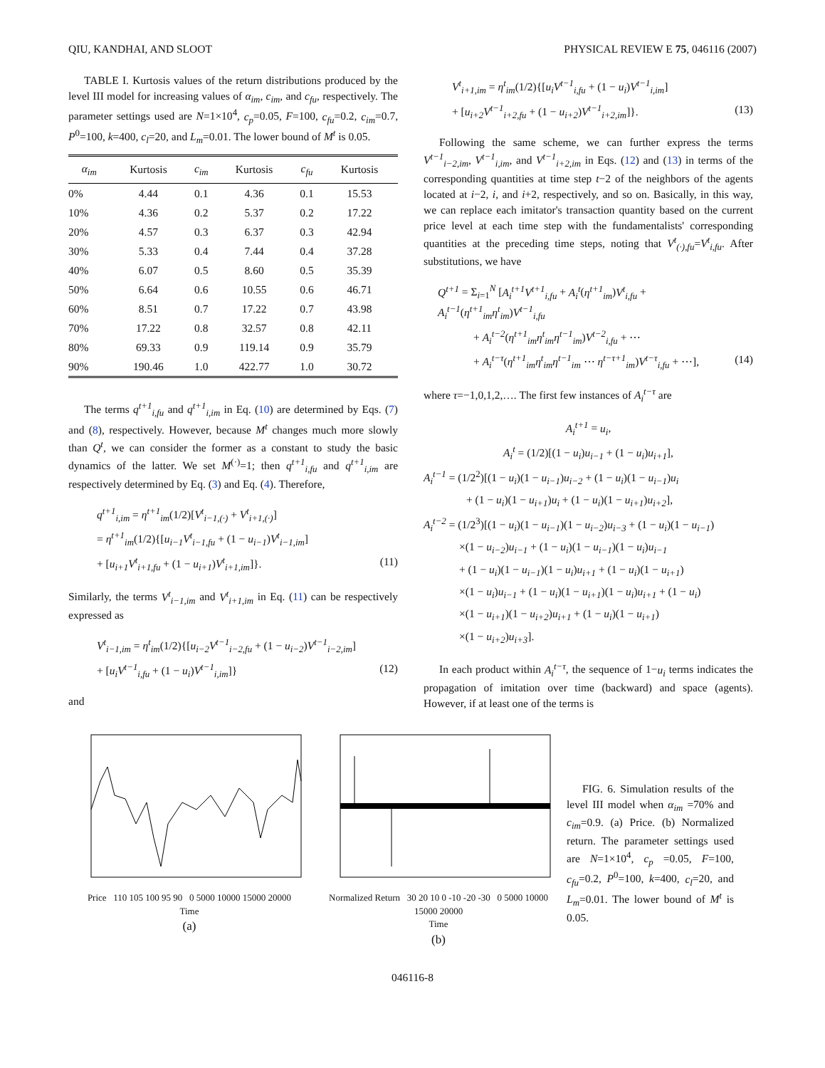QIU, KANDHAI, AND SLOOT PHYSICAL REVIEW E 75, 046116 (2007)
TABLE I. Kurtosis values of the return distributions produced by the level III model for increasing values of α<sub>im</sub>, c<sub>im</sub>, and c<sub>fu</sub>, respectively. The parameter settings used are N=1×10<sup>4</sup>, c<sub>p</sub>=0.05, F=100, c<sub>fu</sub>=0.2, c<sub>im</sub>=0.7, P<sup>0</sup>=100, k=400, c<sub>l</sub>=20, and L<sub>m</sub>=0.01. The lower bound of M<sup>t</sup> is 0.05.
| α<sub>im</sub> | Kurtosis | c<sub>im</sub> | Kurtosis | c<sub>fu</sub> | Kurtosis |
| --- | --- | --- | --- | --- | --- |
| 0% | 4.44 | 0.1 | 4.36 | 0.1 | 15.53 |
| 10% | 4.36 | 0.2 | 5.37 | 0.2 | 17.22 |
| 20% | 4.57 | 0.3 | 6.37 | 0.3 | 42.94 |
| 30% | 5.33 | 0.4 | 7.44 | 0.4 | 37.28 |
| 40% | 6.07 | 0.5 | 8.60 | 0.5 | 35.39 |
| 50% | 6.64 | 0.6 | 10.55 | 0.6 | 46.71 |
| 60% | 8.51 | 0.7 | 17.22 | 0.7 | 43.98 |
| 70% | 17.22 | 0.8 | 32.57 | 0.8 | 42.11 |
| 80% | 69.33 | 0.9 | 119.14 | 0.9 | 35.79 |
| 90% | 190.46 | 1.0 | 422.77 | 1.0 | 30.72 |
The terms q<sup>t+1</sup><sub>i,fu</sub> and q<sup>t+1</sup><sub>i,im</sub> in Eq. (10) are determined by Eqs. (7) and (8), respectively. However, because M<sup>t</sup> changes much more slowly than Q<sup>t</sup>, we can consider the former as a constant to study the basic dynamics of the latter. We set M<sup>(·)</sup>=1; then q<sup>t+1</sup><sub>i,fu</sub> and q<sup>t+1</sup><sub>i,im</sub> are respectively determined by Eq. (3) and Eq. (4). Therefore,
q<sup>t+1</sup><sub>i,im</sub> = η<sup>t+1</sup><sub>im</sub>(1/2)[V<sup>t</sup><sub>i−1,(·)</sub> + V<sup>t</sup><sub>i+1,(·)</sub>]
= η<sup>t+1</sup><sub>im</sub>(1/2){[u<sub>i−1</sub>V<sup>t</sup><sub>i−1,fu</sub> + (1 − u<sub>i−1</sub>)V<sup>t</sup><sub>i−1,im</sub>]
+ [u<sub>i+1</sub>V<sup>t</sup><sub>i+1,fu</sub> + (1 − u<sub>i+1</sub>)V<sup>t</sup><sub>i+1,im</sub>]}. (11)
Similarly, the terms V<sup>t</sup><sub>i−1,im</sub> and V<sup>t</sup><sub>i+1,im</sub> in Eq. (11) can be respectively expressed as
V<sup>t</sup><sub>i−1,im</sub> = η<sup>t</sup><sub>im</sub>(1/2){[u<sub>i−2</sub>V<sup>t−1</sup><sub>i−2,fu</sub> + (1 − u<sub>i−2</sub>)V<sup>t−1</sup><sub>i−2,im</sub>]
+ [u<sub>i</sub>V<sup>t−1</sup><sub>i,fu</sub> + (1 − u<sub>i</sub>)V<sup>t−1</sup><sub>i,im</sub>]} (12)
and
V<sup>t</sup><sub>i+1,im</sub> = η<sup>t</sup><sub>im</sub>(1/2){[u<sub>i</sub>V<sup>t−1</sup><sub>i,fu</sub> + (1 − u<sub>i</sub>)V<sup>t−1</sup><sub>i,im</sub>]
+ [u<sub>i+2</sub>V<sup>t−1</sup><sub>i+2,fu</sub> + (1 − u<sub>i+2</sub>)V<sup>t−1</sup><sub>i+2,im</sub>]}. (13)
Following the same scheme, we can further express the terms V<sup>t−1</sup><sub>i−2,im</sub>, V<sup>t−1</sup><sub>i,im</sub>, and V<sup>t−1</sup><sub>i+2,im</sub> in Eqs. (12) and (13) in terms of the corresponding quantities at time step t−2 of the neighbors of the agents located at i−2, i, and i+2, respectively, and so on. Basically, in this way, we can replace each imitator's transaction quantity based on the current price level at each time step with the fundamentalists' corresponding quantities at the preceding time steps, noting that V<sup>t</sup><sub>(·),fu</sub>=V<sup>t</sup><sub>i,fu</sub>. After substitutions, we have
Q<sup>t+1</sup> = Σ<sub>i=1</sub><sup>N</sup> [A<sub>i</sub><sup>t+1</sup>V<sup>t+1</sup><sub>i,fu</sub> + A<sub>i</sub><sup>t</sup>(η<sup>t+1</sup><sub>im</sub>)V<sup>t</sup><sub>i,fu</sub> + A<sub>i</sub><sup>t−1</sup>(η<sup>t+1</sup><sub>im</sub>η<sup>t</sup><sub>im</sub>)V<sup>t−1</sup><sub>i,fu</sub>
+ A<sub>i</sub><sup>t−2</sup>(η<sup>t+1</sup><sub>im</sub>η<sup>t</sup><sub>im</sub>η<sup>t−1</sup><sub>im</sub>)V<sup>t−2</sup><sub>i,fu</sub> + ⋯
+ A<sub>i</sub><sup>t−τ</sup>(η<sup>t+1</sup><sub>im</sub>η<sup>t</sup><sub>im</sub>η<sup>t−1</sup><sub>im</sub> ⋯ η<sup>t−τ+1</sup><sub>im</sub>)V<sup>t−τ</sup><sub>i,fu</sub> + ⋯], (14)
where τ=−1,0,1,2,…. The first few instances of A<sub>i</sub><sup>t−τ</sup> are
A<sub>i</sub><sup>t+1</sup> = u<sub>i</sub>,
A<sub>i</sub><sup>t</sup> = (1/2)[(1 − u<sub>i</sub>)u<sub>i−1</sub> + (1 − u<sub>i</sub>)u<sub>i+1</sub>],
A<sub>i</sub><sup>t−1</sup> = (1/2<sup>2</sup>)[(1 − u<sub>i</sub>)(1 − u<sub>i−1</sub>)u<sub>i−2</sub> + (1 − u<sub>i</sub>)(1 − u<sub>i−1</sub>)u<sub>i</sub>
+ (1 − u<sub>i</sub>)(1 − u<sub>i+1</sub>)u<sub>i</sub> + (1 − u<sub>i</sub>)(1 − u<sub>i+1</sub>)u<sub>i+2</sub>],
A<sub>i</sub><sup>t−2</sup> = (1/2<sup>3</sup>)[(1 − u<sub>i</sub>)(1 − u<sub>i−1</sub>)(1 − u<sub>i−2</sub>)u<sub>i−3</sub> + (1 − u<sub>i</sub>)(1 − u<sub>i−1</sub>)
×(1 − u<sub>i−2</sub>)u<sub>i−1</sub> + (1 − u<sub>i</sub>)(1 − u<sub>i−1</sub>)(1 − u<sub>i</sub>)u<sub>i−1</sub>
+ (1 − u<sub>i</sub>)(1 − u<sub>i−1</sub>)(1 − u<sub>i</sub>)u<sub>i+1</sub> + (1 − u<sub>i</sub>)(1 − u<sub>i+1</sub>)
×(1 − u<sub>i</sub>)u<sub>i−1</sub> + (1 − u<sub>i</sub>)(1 − u<sub>i+1</sub>)(1 − u<sub>i</sub>)u<sub>i+1</sub> + (1 − u<sub>i</sub>)
×(1 − u<sub>i+1</sub>)(1 − u<sub>i+2</sub>)u<sub>i+1</sub> + (1 − u<sub>i</sub>)(1 − u<sub>i+1</sub>)
×(1 − u<sub>i+2</sub>)u<sub>i+3</sub>].
In each product within A<sub>i</sub><sup>t−τ</sup>, the sequence of 1−u<sub>i</sub> terms indicates the propagation of imitation over time (backward) and space (agents). However, if at least one of the terms is
Price 110 105 100 95 90 0 5000 10000 15000 20000
Time
(a)
Normalized Return 30 20 10 0 -10 -20 -30 0 5000 10000 15000 20000
Time
(b)
FIG. 6. Simulation results of the level III model when α<sub>im</sub> =70% and c<sub>im</sub>=0.9. (a) Price. (b) Normalized return. The parameter settings used are N=1×10<sup>4</sup>, c<sub>p</sub> =0.05, F=100, c<sub>fu</sub>=0.2, P<sup>0</sup>=100, k=400, c<sub>l</sub>=20, and L<sub>m</sub>=0.01. The lower bound of M<sup>t</sup> is 0.05.
046116-8